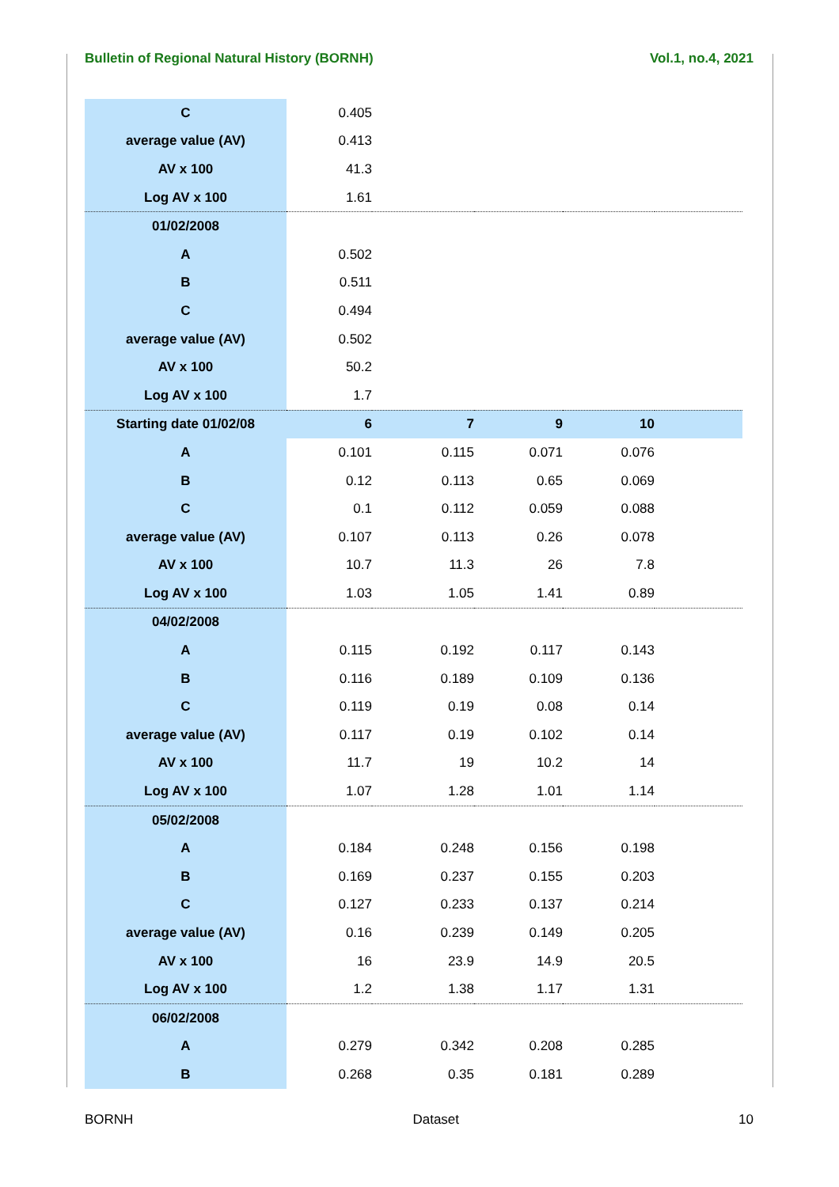Bulletin of Regional Natural History (BORNH) Vol.1, no.4, 2021
| C | 0.405 | | | | |
| average value (AV) | 0.413 | | | | |
| AV x 100 | 41.3 | | | | |
| Log AV x 100 | 1.61 | | | | |
| 01/02/2008 | | | | | |
| A | 0.502 | | | | |
| B | 0.511 | | | | |
| C | 0.494 | | | | |
| average value (AV) | 0.502 | | | | |
| AV x 100 | 50.2 | | | | |
| Log AV x 100 | 1.7 | | | | |
| Starting date 01/02/08 | 6 | 7 | 9 | 10 | |
| A | 0.101 | 0.115 | 0.071 | 0.076 | |
| B | 0.12 | 0.113 | 0.65 | 0.069 | |
| C | 0.1 | 0.112 | 0.059 | 0.088 | |
| average value (AV) | 0.107 | 0.113 | 0.26 | 0.078 | |
| AV x 100 | 10.7 | 11.3 | 26 | 7.8 | |
| Log AV x 100 | 1.03 | 1.05 | 1.41 | 0.89 | |
| 04/02/2008 | | | | | |
| A | 0.115 | 0.192 | 0.117 | 0.143 | |
| B | 0.116 | 0.189 | 0.109 | 0.136 | |
| C | 0.119 | 0.19 | 0.08 | 0.14 | |
| average value (AV) | 0.117 | 0.19 | 0.102 | 0.14 | |
| AV x 100 | 11.7 | 19 | 10.2 | 14 | |
| Log AV x 100 | 1.07 | 1.28 | 1.01 | 1.14 | |
| 05/02/2008 | | | | | |
| A | 0.184 | 0.248 | 0.156 | 0.198 | |
| B | 0.169 | 0.237 | 0.155 | 0.203 | |
| C | 0.127 | 0.233 | 0.137 | 0.214 | |
| average value (AV) | 0.16 | 0.239 | 0.149 | 0.205 | |
| AV x 100 | 16 | 23.9 | 14.9 | 20.5 | |
| Log AV x 100 | 1.2 | 1.38 | 1.17 | 1.31 | |
| 06/02/2008 | | | | | |
| A | 0.279 | 0.342 | 0.208 | 0.285 | |
| B | 0.268 | 0.35 | 0.181 | 0.289 | |
BORNH Dataset 10